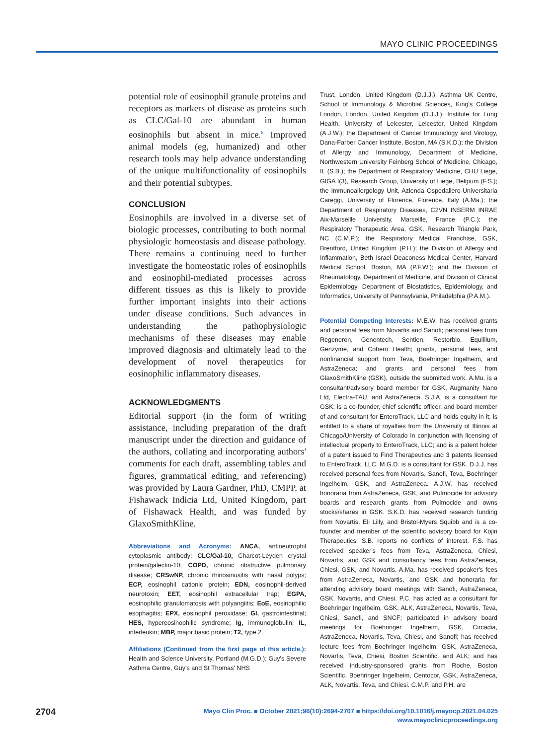MAYO CLINIC PROCEEDINGS
potential role of eosinophil granule proteins and receptors as markers of disease as proteins such as CLC/Gal-10 are abundant in human eosinophils but absent in mice.<sup>6</sup> Improved animal models (eg, humanized) and other research tools may help advance understanding of the unique multifunctionality of eosinophils and their potential subtypes.
CONCLUSION
Eosinophils are involved in a diverse set of biologic processes, contributing to both normal physiologic homeostasis and disease pathology. There remains a continuing need to further investigate the homeostatic roles of eosinophils and eosinophil-mediated processes across different tissues as this is likely to provide further important insights into their actions under disease conditions. Such advances in understanding the pathophysiologic mechanisms of these diseases may enable improved diagnosis and ultimately lead to the development of novel therapeutics for eosinophilic inflammatory diseases.
ACKNOWLEDGMENTS
Editorial support (in the form of writing assistance, including preparation of the draft manuscript under the direction and guidance of the authors, collating and incorporating authors' comments for each draft, assembling tables and figures, grammatical editing, and referencing) was provided by Laura Gardner, PhD, CMPP, at Fishawack Indicia Ltd, United Kingdom, part of Fishawack Health, and was funded by GlaxoSmithKline.
Abbreviations and Acronyms: ANCA, antineutrophil cytoplasmic antibody; CLC/Gal-10, Charcot-Leyden crystal protein/galectin-10; COPD, chronic obstructive pulmonary disease; CRSwNP, chronic rhinosinusitis with nasal polyps; ECP, eosinophil cationic protein; EDN, eosinophil-derived neurotoxin; EET, eosinophil extracellular trap; EGPA, eosinophilic granulomatosis with polyangiitis; EoE, eosinophilic esophagitis; EPX, eosinophil peroxidase; GI, gastrointestinal; HES, hypereosinophilic syndrome; Ig, immunoglobulin; IL, interleukin; MBP, major basic protein; T2, type 2
Affiliations (Continued from the first page of this article.): Health and Science University, Portland (M.G.D.); Guy's Severe Asthma Centre, Guy's and St Thomas' NHS
Trust, London, United Kingdom (D.J.J.); Asthma UK Centre, School of Immunology & Microbial Sciences, King's College London, London, United Kingdom (D.J.J.); Institute for Lung Health, University of Leicester, Leicester, United Kingdom (A.J.W.); the Department of Cancer Immunology and Virology, Dana-Farber Cancer Institute, Boston, MA (S.K.D.); the Division of Allergy and Immunology, Department of Medicine, Northwestern University Feinberg School of Medicine, Chicago, IL (S.B.); the Department of Respiratory Medicine, CHU Liege, GIGA I(3), Research Group, University of Liege, Belgium (F.S.); the Immunoallergology Unit, Azienda Ospedaliero-Universitaria Careggi, University of Florence, Florence, Italy (A.Ma.); the Department of Respiratory Diseases, C2VN INSERM INRAE Aix-Marseille University, Marseille, France (P.C.); the Respiratory Therapeutic Area, GSK, Research Triangle Park, NC (C.M.P.); the Respiratory Medical Franchise, GSK, Brentford, United Kingdom (P.H.); the Division of Allergy and Inflammation, Beth Israel Deaconess Medical Center, Harvard Medical School, Boston, MA (P.F.W.); and the Division of Rheumatology, Department of Medicine, and Division of Clinical Epidemiology, Department of Biostatistics, Epidemiology, and Informatics, University of Pennsylvania, Philadelphia (P.A.M.).
Potential Competing Interests: M.E.W. has received grants and personal fees from Novartis and Sanofi; personal fees from Regeneron, Genentech, Sentien, Restorbio, Equillium, Genzyme, and Cohero Health; grants, personal fees, and nonfinancial support from Teva, Boehringer Ingelheim, and AstraZeneca; and grants and personal fees from GlaxoSmithKline (GSK), outside the submitted work. A.Mu. is a consultant/advisory board member for GSK, Augmanity Nano Ltd, Electra-TAU, and AstraZeneca. S.J.A. is a consultant for GSK; is a co-founder, chief scientific officer, and board member of and consultant for EnteroTrack, LLC and holds equity in it; is entitled to a share of royalties from the University of Illinois at Chicago/University of Colorado in conjunction with licensing of intellectual property to EnteroTrack, LLC; and is a patent holder of a patent issued to Find Therapeutics and 3 patents licensed to EnteroTrack, LLC. M.G.D. is a consultant for GSK. D.J.J. has received personal fees from Novartis, Sanofi, Teva, Boehringer Ingelheim, GSK, and AstraZeneca. A.J.W. has received honoraria from AstraZeneca, GSK, and Pulmocide for advisory boards and research grants from Pulmocide and owns stocks/shares in GSK. S.K.D. has received research funding from Novartis, Eli Lilly, and Bristol-Myers Squibb and is a co-founder and member of the scientific advisory board for Kojin Therapeutics. S.B. reports no conflicts of interest. F.S. has received speaker's fees from Teva, AstraZeneca, Chiesi, Novartis, and GSK and consultancy fees from AstraZeneca, Chiesi, GSK, and Novartis. A.Ma. has received speaker's fees from AstraZeneca, Novartis, and GSK and honoraria for attending advisory board meetings with Sanofi, AstraZeneca, GSK, Novartis, and Chiesi. P.C. has acted as a consultant for Boehringer Ingelheim, GSK, ALK, AstraZeneca, Novartis, Teva, Chiesi, Sanofi, and SNCF; participated in advisory board meetings for Boehringer Ingelheim, GSK, Circadia, AstraZeneca, Novartis, Teva, Chiesi, and Sanofi; has received lecture fees from Boehringer Ingelheim, GSK, AstraZeneca, Novartis, Teva, Chiesi, Boston Scientific, and ALK; and has received industry-sponsored grants from Roche, Boston Scientific, Boehringer Ingelheim, Centocor, GSK, AstraZeneca, ALK, Novartis, Teva, and Chiesi. C.M.P. and P.H. are
2704
Mayo Clin Proc. ■ October 2021;96(10):2694-2707 ■ https://doi.org/10.1016/j.mayocp.2021.04.025
www.mayoclinicproceedings.org